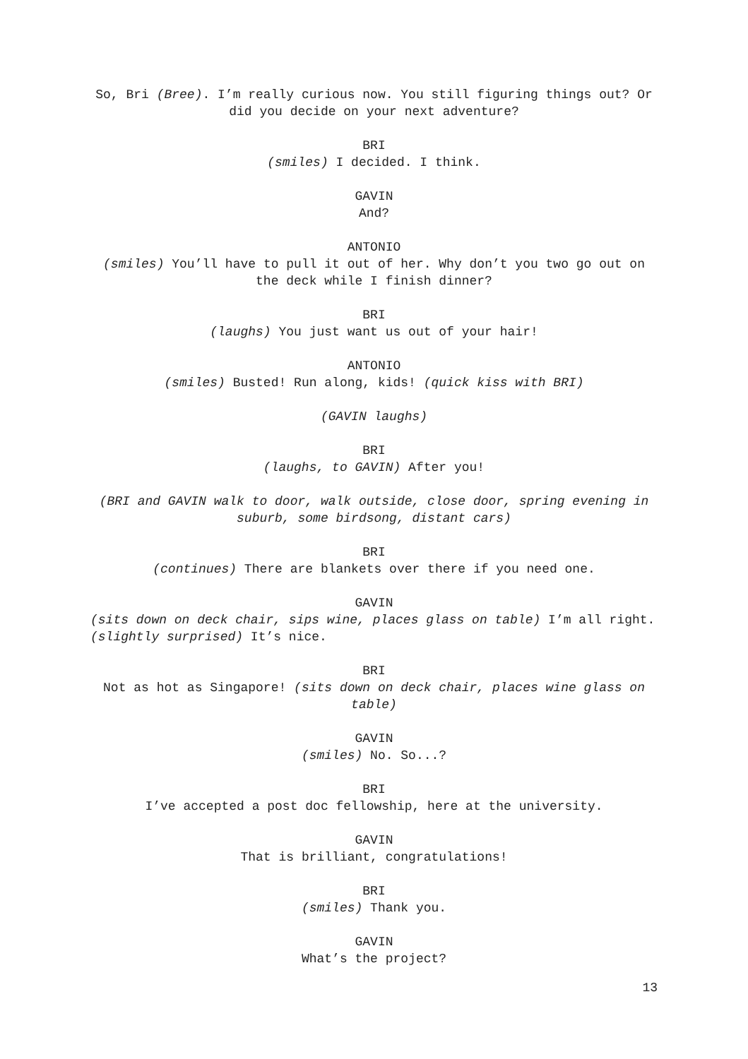So, Bri (Bree). I’m really curious now. You still figuring things out? Or did you decide on your next adventure?
BRI
(smiles) I decided. I think.
GAVIN
And?
ANTONIO
(smiles) You’ll have to pull it out of her. Why don’t you two go out on the deck while I finish dinner?
BRI
(laughs) You just want us out of your hair!
ANTONIO
(smiles) Busted! Run along, kids! (quick kiss with BRI)
(GAVIN laughs)
BRI
(laughs, to GAVIN) After you!
(BRI and GAVIN walk to door, walk outside, close door, spring evening in suburb, some birdsong, distant cars)
BRI
(continues) There are blankets over there if you need one.
GAVIN
(sits down on deck chair, sips wine, places glass on table) I’m all right. (slightly surprised) It’s nice.
BRI
Not as hot as Singapore! (sits down on deck chair, places wine glass on table)
GAVIN
(smiles) No. So...?
BRI
I’ve accepted a post doc fellowship, here at the university.
GAVIN
That is brilliant, congratulations!
BRI
(smiles) Thank you.
GAVIN
What’s the project?
13